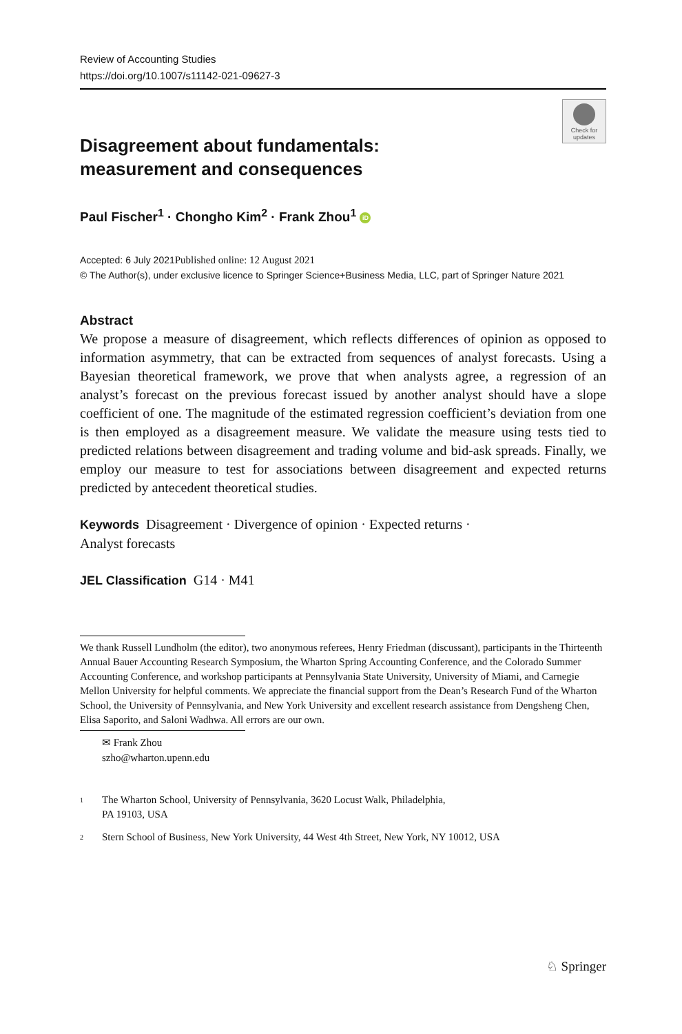Review of Accounting Studies
https://doi.org/10.1007/s11142-021-09627-3
Check for updates
Disagreement about fundamentals: measurement and consequences
Paul Fischer<sup>1</sup> · Chongho Kim<sup>2</sup> · Frank Zhou<sup>1</sup> iD
Accepted: 6 July 2021 Published online: 12 August 2021
© The Author(s), under exclusive licence to Springer Science+Business Media, LLC, part of Springer Nature 2021
Abstract
We propose a measure of disagreement, which reflects differences of opinion as opposed to information asymmetry, that can be extracted from sequences of analyst forecasts. Using a Bayesian theoretical framework, we prove that when analysts agree, a regression of an analyst’s forecast on the previous forecast issued by another analyst should have a slope coefficient of one. The magnitude of the estimated regression coefficient’s deviation from one is then employed as a disagreement measure. We validate the measure using tests tied to predicted relations between disagreement and trading volume and bid-ask spreads. Finally, we employ our measure to test for associations between disagreement and expected returns predicted by antecedent theoretical studies.
Keywords Disagreement · Divergence of opinion · Expected returns ·
Analyst forecasts
JEL Classification G14 · M41
We thank Russell Lundholm (the editor), two anonymous referees, Henry Friedman (discussant), participants in the Thirteenth Annual Bauer Accounting Research Symposium, the Wharton Spring Accounting Conference, and the Colorado Summer Accounting Conference, and workshop participants at Pennsylvania State University, University of Miami, and Carnegie Mellon University for helpful comments. We appreciate the financial support from the Dean’s Research Fund of the Wharton School, the University of Pennsylvania, and New York University and excellent research assistance from Dengsheng Chen, Elisa Saporito, and Saloni Wadhwa. All errors are our own.
✉ Frank Zhou
szho@wharton.upenn.edu
<sup>1</sup> The Wharton School, University of Pennsylvania, 3620 Locust Walk, Philadelphia,
PA 19103, USA
<sup>2</sup> Stern School of Business, New York University, 44 West 4th Street, New York, NY 10012, USA
♘ Springer